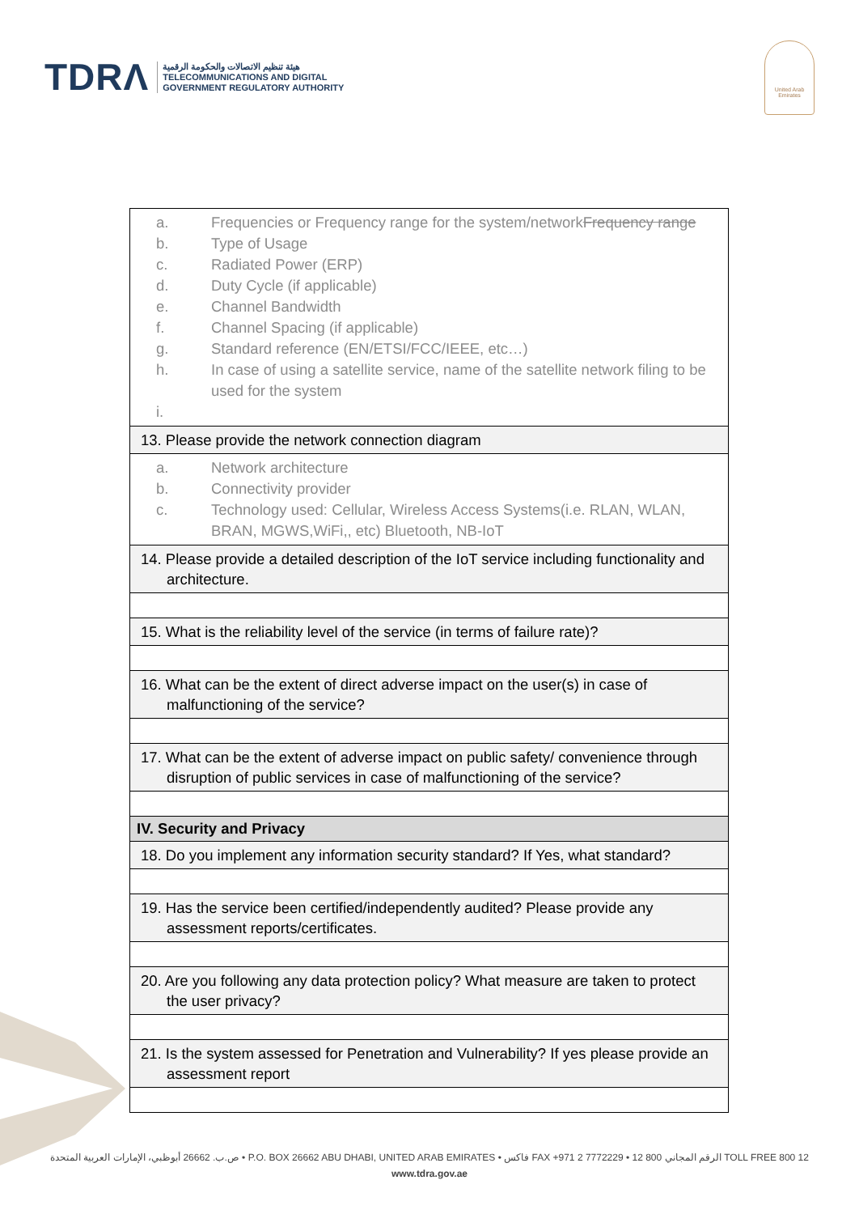TDRΛ
هيئة تنظيم الاتصالات والحكومة الرقمية
TELECOMMUNICATIONS AND DIGITAL
GOVERNMENT REGULATORY AUTHORITY
United Arab Emirates
| a. Frequencies or Frequency range for the system/network Frequency range b. Type of Usage c. Radiated Power (ERP) d. Duty Cycle (if applicable) e. Channel Bandwidth f. Channel Spacing (if applicable) g. Standard reference (EN/ETSI/FCC/IEEE, etc…) h. In case of using a satellite service, name of the satellite network filing to be used for the system i. |
| 13. Please provide the network connection diagram |
| a. Network architecture b. Connectivity provider c. Technology used: Cellular, Wireless Access Systems(i.e. RLAN, WLAN, BRAN, MGWS,WiFi,, etc) Bluetooth, NB-IoT |
| 14. Please provide a detailed description of the IoT service including functionality and architecture. |
| 15. What is the reliability level of the service (in terms of failure rate)? |
| 16. What can be the extent of direct adverse impact on the user(s) in case of malfunctioning of the service? |
| 17. What can be the extent of adverse impact on public safety/ convenience through disruption of public services in case of malfunctioning of the service? |
| IV. Security and Privacy |
| 18. Do you implement any information security standard? If Yes, what standard? |
| 19. Has the service been certified/independently audited? Please provide any assessment reports/certificates. |
| 20. Are you following any data protection policy? What measure are taken to protect the user privacy? |
| 21. Is the system assessed for Penetration and Vulnerability? If yes please provide an assessment report |
ص.ب. 26662 أبوظبي، الإمارات العربية المتحدة • P.O. BOX 26662 ABU DHABI, UNITED ARAB EMIRATES • فاكس FAX +971 2 7772229 • الرقم المجاني 800 12 TOLL FREE 800 12
www.tdra.gov.ae